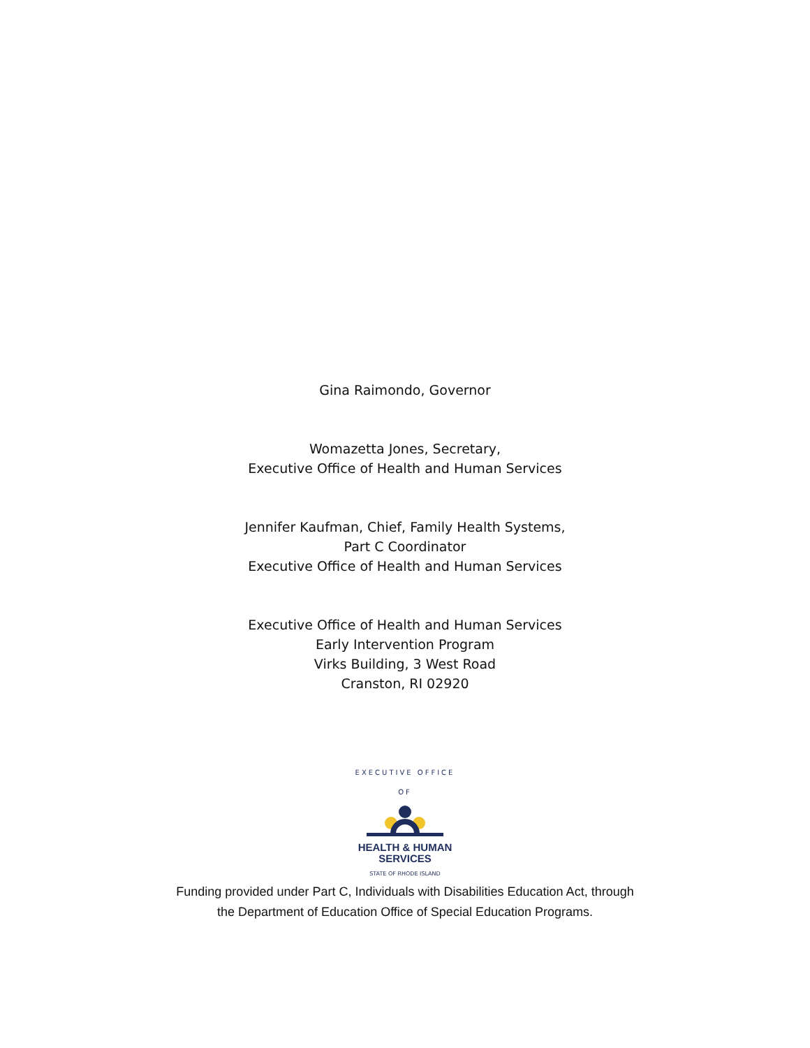Gina Raimondo, Governor
Womazetta Jones, Secretary,
Executive Office of Health and Human Services
Jennifer Kaufman, Chief, Family Health Systems,
Part C Coordinator
Executive Office of Health and Human Services
Executive Office of Health and Human Services
Early Intervention Program
Virks Building, 3 West Road
Cranston, RI 02920
EXECUTIVE OFFICE OF
HEALTH & HUMAN
SERVICES
STATE OF RHODE ISLAND
Funding provided under Part C, Individuals with Disabilities Education Act, through
the Department of Education Office of Special Education Programs.